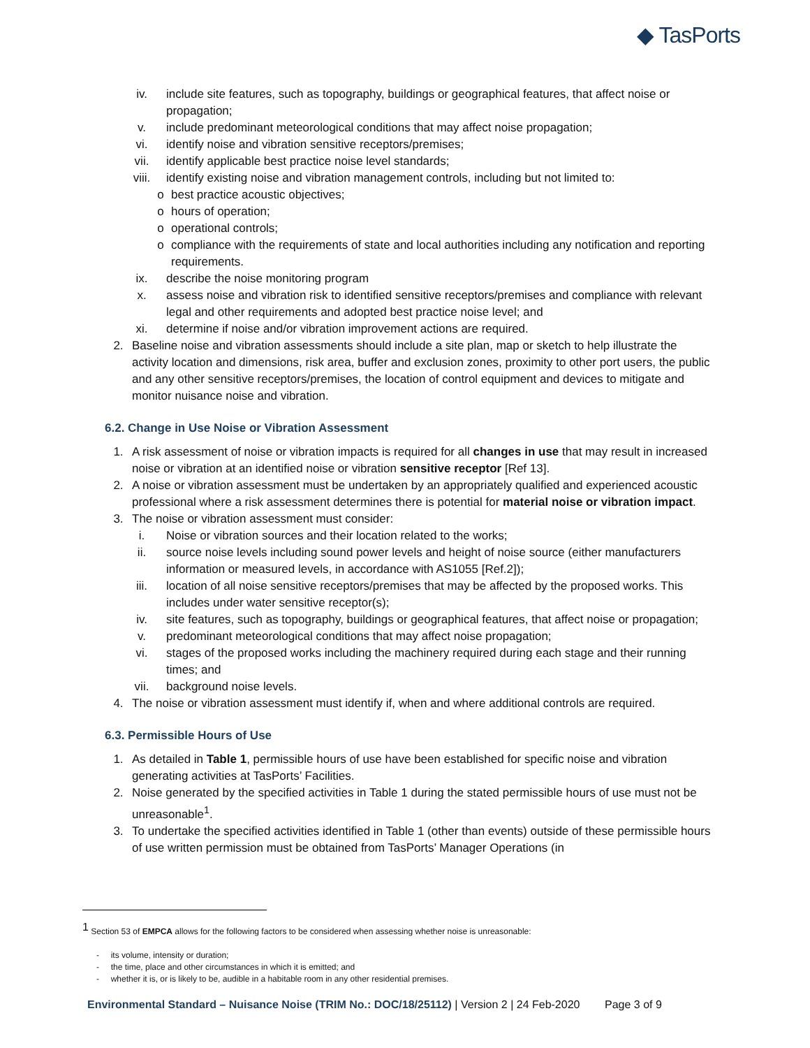◆ TasPorts
iv. include site features, such as topography, buildings or geographical features, that affect noise or propagation;
v. include predominant meteorological conditions that may affect noise propagation;
vi. identify noise and vibration sensitive receptors/premises;
vii. identify applicable best practice noise level standards;
viii. identify existing noise and vibration management controls, including but not limited to:
o best practice acoustic objectives;
o hours of operation;
o operational controls;
o compliance with the requirements of state and local authorities including any notification and reporting requirements.
ix. describe the noise monitoring program
x. assess noise and vibration risk to identified sensitive receptors/premises and compliance with relevant legal and other requirements and adopted best practice noise level; and
xi. determine if noise and/or vibration improvement actions are required.
2. Baseline noise and vibration assessments should include a site plan, map or sketch to help illustrate the activity location and dimensions, risk area, buffer and exclusion zones, proximity to other port users, the public and any other sensitive receptors/premises, the location of control equipment and devices to mitigate and monitor nuisance noise and vibration.
6.2. Change in Use Noise or Vibration Assessment
1. A risk assessment of noise or vibration impacts is required for all changes in use that may result in increased noise or vibration at an identified noise or vibration sensitive receptor [Ref 13].
2. A noise or vibration assessment must be undertaken by an appropriately qualified and experienced acoustic professional where a risk assessment determines there is potential for material noise or vibration impact.
3. The noise or vibration assessment must consider:
i. Noise or vibration sources and their location related to the works;
ii. source noise levels including sound power levels and height of noise source (either manufacturers information or measured levels, in accordance with AS1055 [Ref.2]);
iii. location of all noise sensitive receptors/premises that may be affected by the proposed works. This includes under water sensitive receptor(s);
iv. site features, such as topography, buildings or geographical features, that affect noise or propagation;
v. predominant meteorological conditions that may affect noise propagation;
vi. stages of the proposed works including the machinery required during each stage and their running times; and
vii. background noise levels.
4. The noise or vibration assessment must identify if, when and where additional controls are required.
6.3. Permissible Hours of Use
1. As detailed in Table 1, permissible hours of use have been established for specific noise and vibration generating activities at TasPorts’ Facilities.
2. Noise generated by the specified activities in Table 1 during the stated permissible hours of use must not be unreasonable<sup>1</sup>.
3. To undertake the specified activities identified in Table 1 (other than events) outside of these permissible hours of use written permission must be obtained from TasPorts’ Manager Operations (in
<sup>1</sup> Section 53 of EMPCA allows for the following factors to be considered when assessing whether noise is unreasonable:
- its volume, intensity or duration;
- the time, place and other circumstances in which it is emitted; and
- whether it is, or is likely to be, audible in a habitable room in any other residential premises.
Environmental Standard – Nuisance Noise (TRIM No.: DOC/18/25112) | Version 2 | 24 Feb-2020 Page 3 of 9